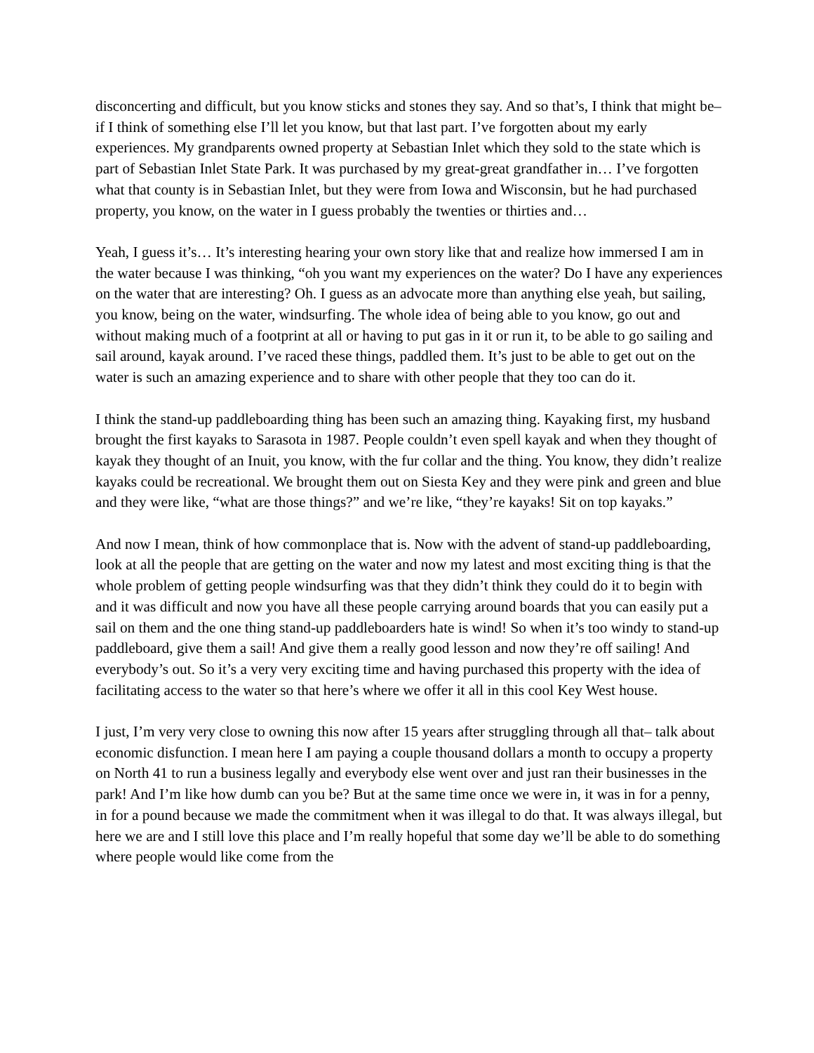disconcerting and difficult, but you know sticks and stones they say. And so that’s, I think that might be– if I think of something else I’ll let you know, but that last part. I’ve forgotten about my early experiences. My grandparents owned property at Sebastian Inlet which they sold to the state which is part of Sebastian Inlet State Park. It was purchased by my great-great grandfather in… I’ve forgotten what that county is in Sebastian Inlet, but they were from Iowa and Wisconsin, but he had purchased property, you know, on the water in I guess probably the twenties or thirties and…
Yeah, I guess it’s… It’s interesting hearing your own story like that and realize how immersed I am in the water because I was thinking, “oh you want my experiences on the water? Do I have any experiences on the water that are interesting? Oh. I guess as an advocate more than anything else yeah, but sailing, you know, being on the water, windsurfing. The whole idea of being able to you know, go out and without making much of a footprint at all or having to put gas in it or run it, to be able to go sailing and sail around, kayak around. I’ve raced these things, paddled them. It’s just to be able to get out on the water is such an amazing experience and to share with other people that they too can do it.
I think the stand-up paddleboarding thing has been such an amazing thing. Kayaking first, my husband brought the first kayaks to Sarasota in 1987. People couldn’t even spell kayak and when they thought of kayak they thought of an Inuit, you know, with the fur collar and the thing. You know, they didn’t realize kayaks could be recreational. We brought them out on Siesta Key and they were pink and green and blue and they were like, “what are those things?” and we’re like, “they’re kayaks! Sit on top kayaks.”
And now I mean, think of how commonplace that is. Now with the advent of stand-up paddleboarding, look at all the people that are getting on the water and now my latest and most exciting thing is that the whole problem of getting people windsurfing was that they didn’t think they could do it to begin with and it was difficult and now you have all these people carrying around boards that you can easily put a sail on them and the one thing stand-up paddleboarders hate is wind! So when it’s too windy to stand-up paddleboard, give them a sail! And give them a really good lesson and now they’re off sailing! And everybody’s out. So it’s a very very exciting time and having purchased this property with the idea of facilitating access to the water so that here’s where we offer it all in this cool Key West house.
I just, I’m very very close to owning this now after 15 years after struggling through all that– talk about economic disfunction. I mean here I am paying a couple thousand dollars a month to occupy a property on North 41 to run a business legally and everybody else went over and just ran their businesses in the park! And I’m like how dumb can you be? But at the same time once we were in, it was in for a penny, in for a pound because we made the commitment when it was illegal to do that. It was always illegal, but here we are and I still love this place and I’m really hopeful that some day we’ll be able to do something where people would like come from the